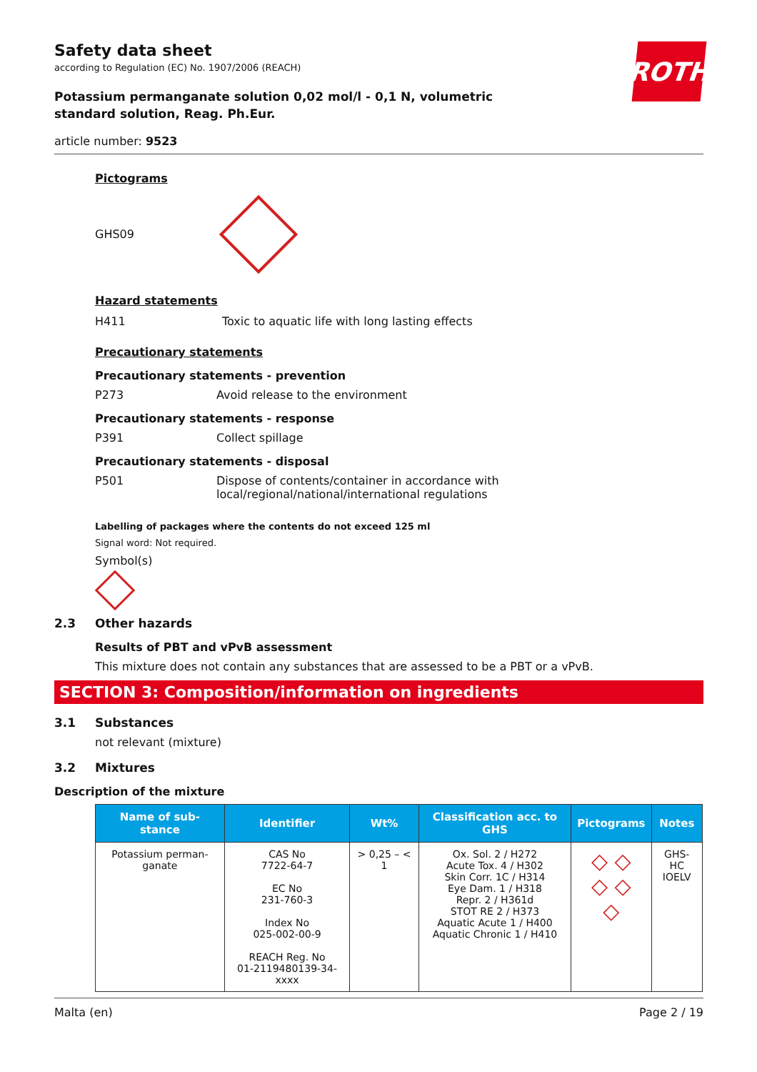ROTH
Safety data sheet
according to Regulation (EC) No. 1907/2006 (REACH)
Potassium permanganate solution 0,02 mol/l - 0,1 N, volumetric standard solution, Reag. Ph.Eur.
article number: 9523
Pictograms
GHS09
Hazard statements
H411 Toxic to aquatic life with long lasting effects
Precautionary statements
Precautionary statements - prevention
P273 Avoid release to the environment
Precautionary statements - response
P391 Collect spillage
Precautionary statements - disposal
P501 Dispose of contents/container in accordance with local/regional/national/international regulations
Labelling of packages where the contents do not exceed 125 ml
Signal word: Not required.
Symbol(s)
2.3 Other hazards
Results of PBT and vPvB assessment
This mixture does not contain any substances that are assessed to be a PBT or a vPvB.
SECTION 3: Composition/information on ingredients
3.1 Substances
not relevant (mixture)
3.2 Mixtures
Description of the mixture
| Name of sub-stance | Identifier | Wt% | Classification acc. to GHS | Pictograms | Notes |
| --- | --- | --- | --- | --- | --- |
| Potassium perman-ganate | CAS No 7722-64-7 EC No 231-760-3 Index No 025-002-00-9 REACH Reg. No 01-2119480139-34-xxxx | > 0,25 – < 1 | Ox. Sol. 2 / H272 Acute Tox. 4 / H302 Skin Corr. 1C / H314 Eye Dam. 1 / H318 Repr. 2 / H361d STOT RE 2 / H373 Aquatic Acute 1 / H400 Aquatic Chronic 1 / H410 | ◇ ◇ ◇ ◇ ◇ | GHS-HC IOELV |
Malta (en) Page 2 / 19